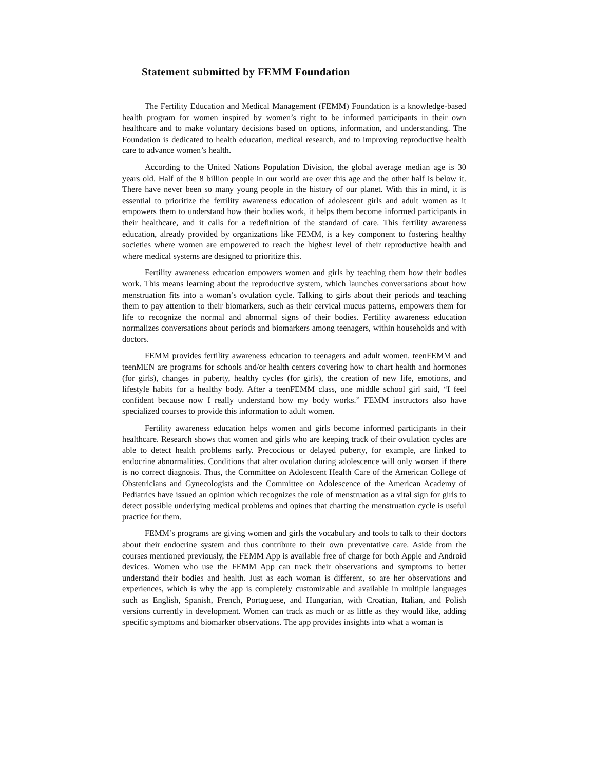Statement submitted by FEMM Foundation
The Fertility Education and Medical Management (FEMM) Foundation is a knowledge-based health program for women inspired by women’s right to be informed participants in their own healthcare and to make voluntary decisions based on options, information, and understanding. The Foundation is dedicated to health education, medical research, and to improving reproductive health care to advance women’s health.
According to the United Nations Population Division, the global average median age is 30 years old. Half of the 8 billion people in our world are over this age and the other half is below it. There have never been so many young people in the history of our planet. With this in mind, it is essential to prioritize the fertility awareness education of adolescent girls and adult women as it empowers them to understand how their bodies work, it helps them become informed participants in their healthcare, and it calls for a redefinition of the standard of care. This fertility awareness education, already provided by organizations like FEMM, is a key component to fostering healthy societies where women are empowered to reach the highest level of their reproductive health and where medical systems are designed to prioritize this.
Fertility awareness education empowers women and girls by teaching them how their bodies work. This means learning about the reproductive system, which launches conversations about how menstruation fits into a woman’s ovulation cycle. Talking to girls about their periods and teaching them to pay attention to their biomarkers, such as their cervical mucus patterns, empowers them for life to recognize the normal and abnormal signs of their bodies. Fertility awareness education normalizes conversations about periods and biomarkers among teenagers, within households and with doctors.
FEMM provides fertility awareness education to teenagers and adult women. teenFEMM and teenMEN are programs for schools and/or health centers covering how to chart health and hormones (for girls), changes in puberty, healthy cycles (for girls), the creation of new life, emotions, and lifestyle habits for a healthy body. After a teenFEMM class, one middle school girl said, “I feel confident because now I really understand how my body works.” FEMM instructors also have specialized courses to provide this information to adult women.
Fertility awareness education helps women and girls become informed participants in their healthcare. Research shows that women and girls who are keeping track of their ovulation cycles are able to detect health problems early. Precocious or delayed puberty, for example, are linked to endocrine abnormalities. Conditions that alter ovulation during adolescence will only worsen if there is no correct diagnosis. Thus, the Committee on Adolescent Health Care of the American College of Obstetricians and Gynecologists and the Committee on Adolescence of the American Academy of Pediatrics have issued an opinion which recognizes the role of menstruation as a vital sign for girls to detect possible underlying medical problems and opines that charting the menstruation cycle is useful practice for them.
FEMM’s programs are giving women and girls the vocabulary and tools to talk to their doctors about their endocrine system and thus contribute to their own preventative care. Aside from the courses mentioned previously, the FEMM App is available free of charge for both Apple and Android devices. Women who use the FEMM App can track their observations and symptoms to better understand their bodies and health. Just as each woman is different, so are her observations and experiences, which is why the app is completely customizable and available in multiple languages such as English, Spanish, French, Portuguese, and Hungarian, with Croatian, Italian, and Polish versions currently in development. Women can track as much or as little as they would like, adding specific symptoms and biomarker observations. The app provides insights into what a woman is